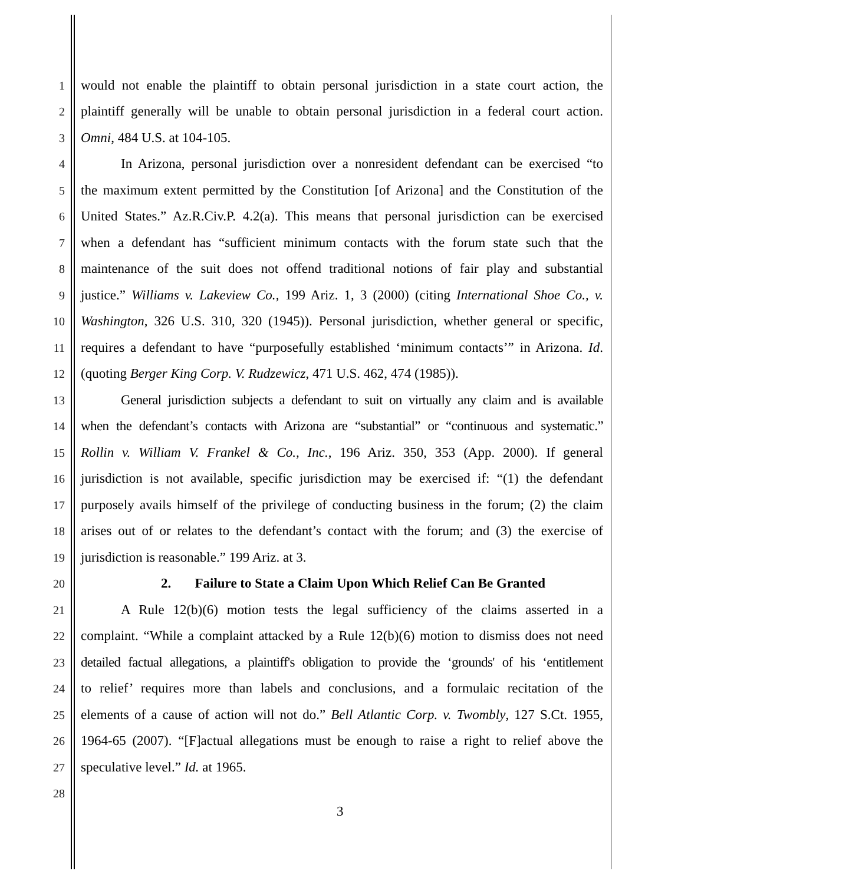1 would not enable the plaintiff to obtain personal jurisdiction in a state court action, the
2 plaintiff generally will be unable to obtain personal jurisdiction in a federal court action.
3 Omni, 484 U.S. at 104-105.
4 In Arizona, personal jurisdiction over a nonresident defendant can be exercised “to
5 the maximum extent permitted by the Constitution [of Arizona] and the Constitution of the
6 United States.” Az.R.Civ.P. 4.2(a). This means that personal jurisdiction can be exercised
7 when a defendant has “sufficient minimum contacts with the forum state such that the
8 maintenance of the suit does not offend traditional notions of fair play and substantial
9 justice.” Williams v. Lakeview Co., 199 Ariz. 1, 3 (2000) (citing International Shoe Co., v.
10 Washington, 326 U.S. 310, 320 (1945)). Personal jurisdiction, whether general or specific,
11 requires a defendant to have “purposefully established ‘minimum contacts’” in Arizona. Id.
12 (quoting Berger King Corp. V. Rudzewicz, 471 U.S. 462, 474 (1985)).
13 General jurisdiction subjects a defendant to suit on virtually any claim and is available
14 when the defendant’s contacts with Arizona are “substantial” or “continuous and systematic.”
15 Rollin v. William V. Frankel & Co., Inc., 196 Ariz. 350, 353 (App. 2000). If general
16 jurisdiction is not available, specific jurisdiction may be exercised if: “(1) the defendant
17 purposely avails himself of the privilege of conducting business in the forum; (2) the claim
18 arises out of or relates to the defendant’s contact with the forum; and (3) the exercise of
19 jurisdiction is reasonable.” 199 Ariz. at 3.
20 2. Failure to State a Claim Upon Which Relief Can Be Granted
21 A Rule 12(b)(6) motion tests the legal sufficiency of the claims asserted in a
22 complaint. “While a complaint attacked by a Rule 12(b)(6) motion to dismiss does not need
23 detailed factual allegations, a plaintiff's obligation to provide the ‘grounds' of his ‘entitlement
24 to relief’ requires more than labels and conclusions, and a formulaic recitation of the
25 elements of a cause of action will not do.” Bell Atlantic Corp. v. Twombly, 127 S.Ct. 1955,
26 1964-65 (2007). “[F]actual allegations must be enough to raise a right to relief above the
27 speculative level.” Id. at 1965.
28
3